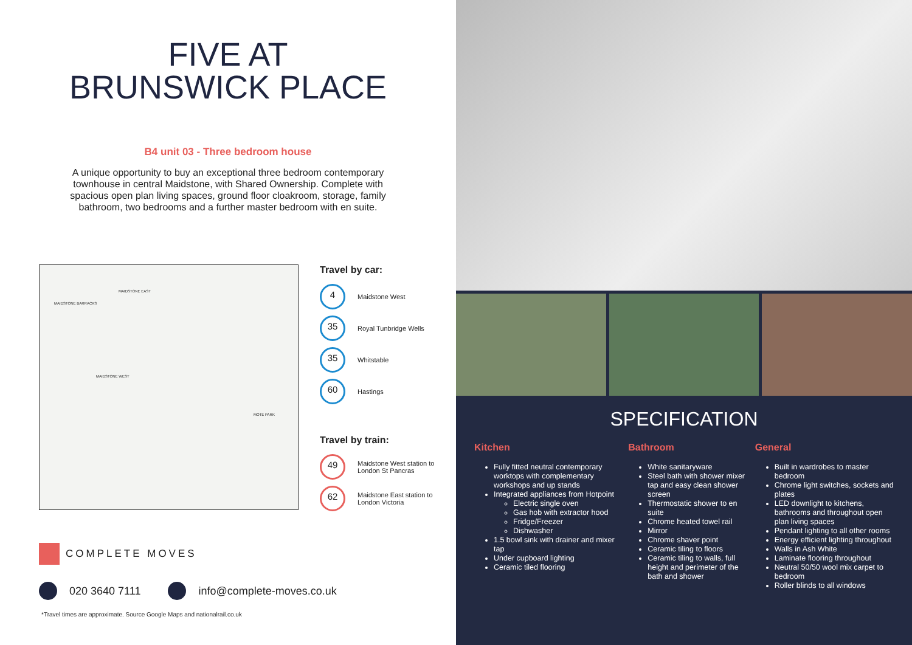FIVE AT
BRUNSWICK PLACE
B4 unit 03 - Three bedroom house
A unique opportunity to buy an exceptional three bedroom contemporary townhouse in central Maidstone, with Shared Ownership. Complete with spacious open plan living spaces, ground floor cloakroom, storage, family bathroom, two bedrooms and a further master bedroom with en suite.
MAIDSTONE BARRACKS
MAIDSTONE EAST
MAIDSTONE WEST
MOTE PARK
Travel by car:
4
Maidstone West
35
Royal Tunbridge Wells
35
Whitstable
60
Hastings
Travel by train:
49
Maidstone West station to London St Pancras
62
Maidstone East station to London Victoria
COMPLETE MOVES
020 3640 7111
info@complete-moves.co.uk
*Travel times are approximate. Source Google Maps and nationalrail.co.uk
SPECIFICATION
Kitchen
Fully fitted neutral contemporary worktops with complementary workshops and up stands
Integrated appliances from Hotpoint
Electric single oven
Gas hob with extractor hood
Fridge/Freezer
Dishwasher
1.5 bowl sink with drainer and mixer tap
Under cupboard lighting
Ceramic tiled flooring
Bathroom
White sanitaryware
Steel bath with shower mixer tap and easy clean shower screen
Thermostatic shower to en suite
Chrome heated towel rail
Mirror
Chrome shaver point
Ceramic tiling to floors
Ceramic tiling to walls, full height and perimeter of the bath and shower
General
Built in wardrobes to master bedroom
Chrome light switches, sockets and plates
LED downlight to kitchens, bathrooms and throughout open plan living spaces
Pendant lighting to all other rooms
Energy efficient lighting throughout
Walls in Ash White
Laminate flooring throughout
Neutral 50/50 wool mix carpet to bedroom
Roller blinds to all windows